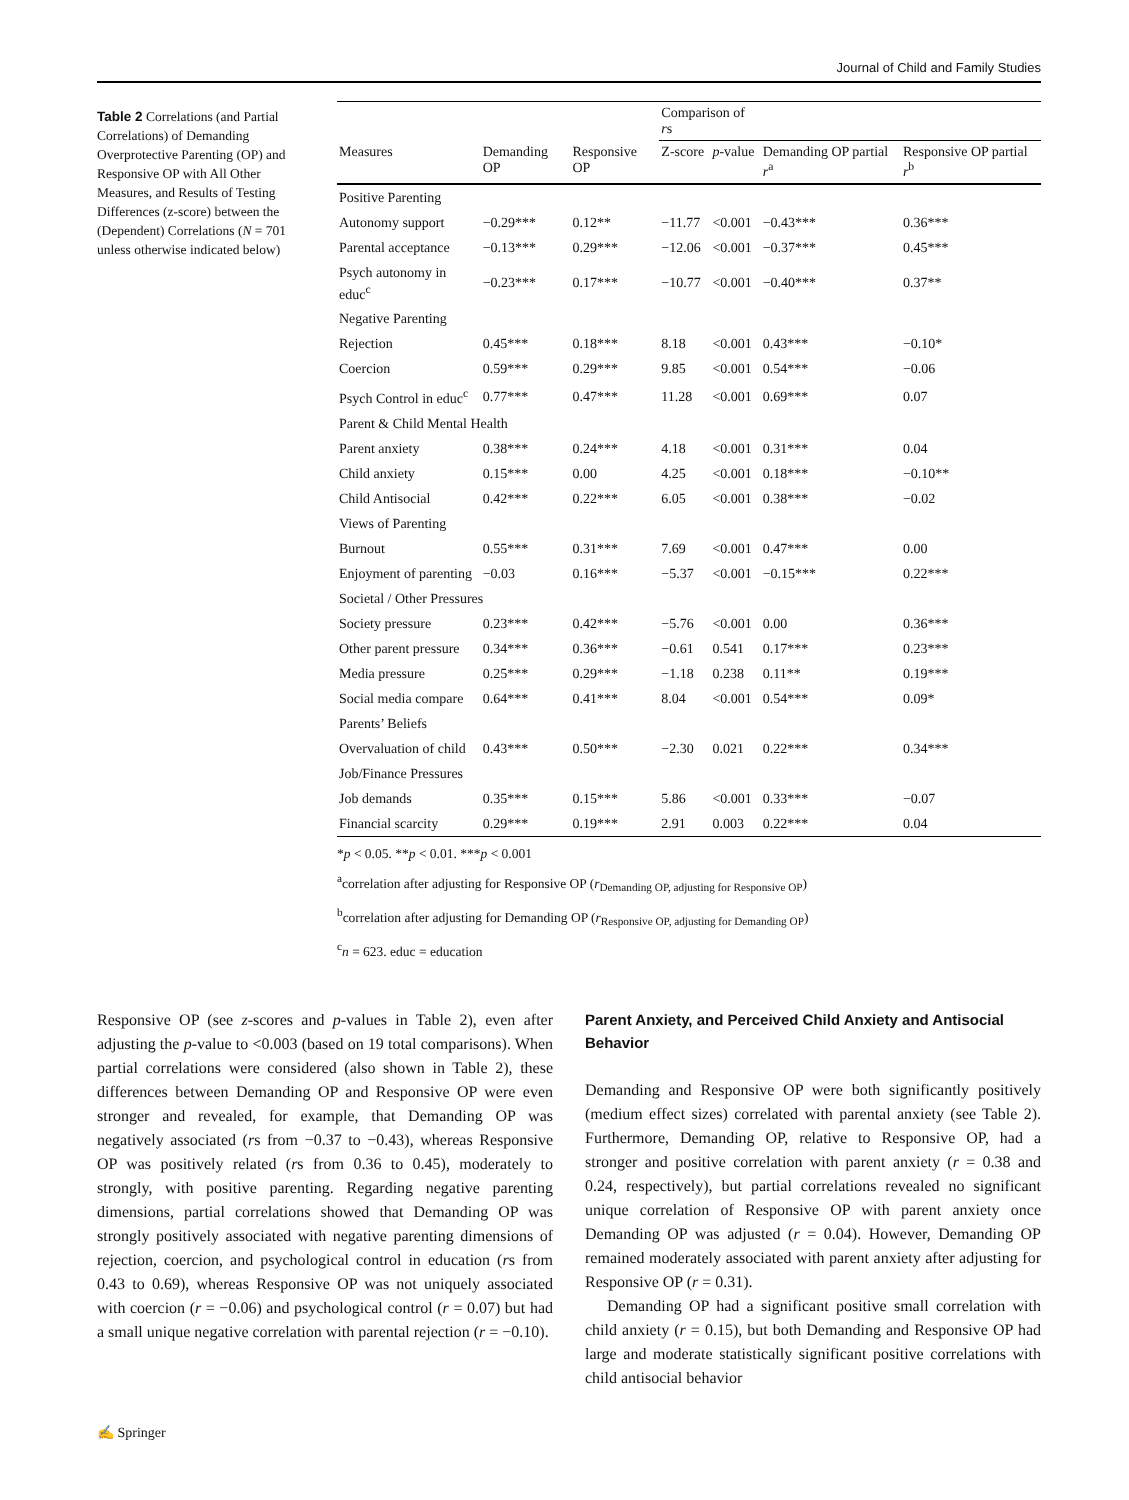Journal of Child and Family Studies
Table 2 Correlations (and Partial Correlations) of Demanding Overprotective Parenting (OP) and Responsive OP with All Other Measures, and Results of Testing Differences (z-score) between the (Dependent) Correlations (N = 701 unless otherwise indicated below)
| | | | Comparison of r s | | | |
| --- | --- | --- | --- | --- | --- | --- |
| Measures | Demanding OP | Responsive OP | Z-score | p -value | Demanding OP partial r<sup>a</sup> | Responsive OP partial r<sup>b</sup> |
| Positive Parenting | | | | | | |
| Autonomy support | −0.29*** | 0.12** | −11.77 | <0.001 | −0.43*** | 0.36*** |
| Parental acceptance | −0.13*** | 0.29*** | −12.06 | <0.001 | −0.37*** | 0.45*** |
| Psych autonomy in educ<sup>c</sup> | −0.23*** | 0.17*** | −10.77 | <0.001 | −0.40*** | 0.37** |
| Negative Parenting | | | | | | |
| Rejection | 0.45*** | 0.18*** | 8.18 | <0.001 | 0.43*** | −0.10* |
| Coercion | 0.59*** | 0.29*** | 9.85 | <0.001 | 0.54*** | −0.06 |
| Psych Control in educ<sup>c</sup> | 0.77*** | 0.47*** | 11.28 | <0.001 | 0.69*** | 0.07 |
| Parent & Child Mental Health | | | | | | |
| Parent anxiety | 0.38*** | 0.24*** | 4.18 | <0.001 | 0.31*** | 0.04 |
| Child anxiety | 0.15*** | 0.00 | 4.25 | <0.001 | 0.18*** | −0.10** |
| Child Antisocial | 0.42*** | 0.22*** | 6.05 | <0.001 | 0.38*** | −0.02 |
| Views of Parenting | | | | | | |
| Burnout | 0.55*** | 0.31*** | 7.69 | <0.001 | 0.47*** | 0.00 |
| Enjoyment of parenting | −0.03 | 0.16*** | −5.37 | <0.001 | −0.15*** | 0.22*** |
| Societal / Other Pressures | | | | | | |
| Society pressure | 0.23*** | 0.42*** | −5.76 | <0.001 | 0.00 | 0.36*** |
| Other parent pressure | 0.34*** | 0.36*** | −0.61 | 0.541 | 0.17*** | 0.23*** |
| Media pressure | 0.25*** | 0.29*** | −1.18 | 0.238 | 0.11** | 0.19*** |
| Social media compare | 0.64*** | 0.41*** | 8.04 | <0.001 | 0.54*** | 0.09* |
| Parents’ Beliefs | | | | | | |
| Overvaluation of child | 0.43*** | 0.50*** | −2.30 | 0.021 | 0.22*** | 0.34*** |
| Job/Finance Pressures | | | | | | |
| Job demands | 0.35*** | 0.15*** | 5.86 | <0.001 | 0.33*** | −0.07 |
| Financial scarcity | 0.29*** | 0.19*** | 2.91 | 0.003 | 0.22*** | 0.04 |
*p < 0.05. **p < 0.01. ***p < 0.001
<sup>a</sup> correlation after adjusting for Responsive OP (r<sub>Demanding OP, adjusting for Responsive OP</sub>)
<sup>b</sup> correlation after adjusting for Demanding OP (r<sub>Responsive OP, adjusting for Demanding OP</sub>)
<sup>c</sup> n = 623. educ = education
Responsive OP (see z-scores and p-values in Table 2), even after adjusting the p-value to <0.003 (based on 19 total comparisons). When partial correlations were considered (also shown in Table 2), these differences between Demanding OP and Responsive OP were even stronger and revealed, for example, that Demanding OP was negatively associated (rs from −0.37 to −0.43), whereas Responsive OP was positively related (rs from 0.36 to 0.45), moderately to strongly, with positive parenting. Regarding negative parenting dimensions, partial correlations showed that Demanding OP was strongly positively associated with negative parenting dimensions of rejection, coercion, and psychological control in education (rs from 0.43 to 0.69), whereas Responsive OP was not uniquely associated with coercion (r = −0.06) and psychological control (r = 0.07) but had a small unique negative correlation with parental rejection (r = −0.10).
Parent Anxiety, and Perceived Child Anxiety and Antisocial Behavior
Demanding and Responsive OP were both significantly positively (medium effect sizes) correlated with parental anxiety (see Table 2). Furthermore, Demanding OP, relative to Responsive OP, had a stronger and positive correlation with parent anxiety (r = 0.38 and 0.24, respectively), but partial correlations revealed no significant unique correlation of Responsive OP with parent anxiety once Demanding OP was adjusted (r = 0.04). However, Demanding OP remained moderately associated with parent anxiety after adjusting for Responsive OP (r = 0.31).
Demanding OP had a significant positive small correlation with child anxiety (r = 0.15), but both Demanding and Responsive OP had large and moderate statistically significant positive correlations with child antisocial behavior
✍ Springer